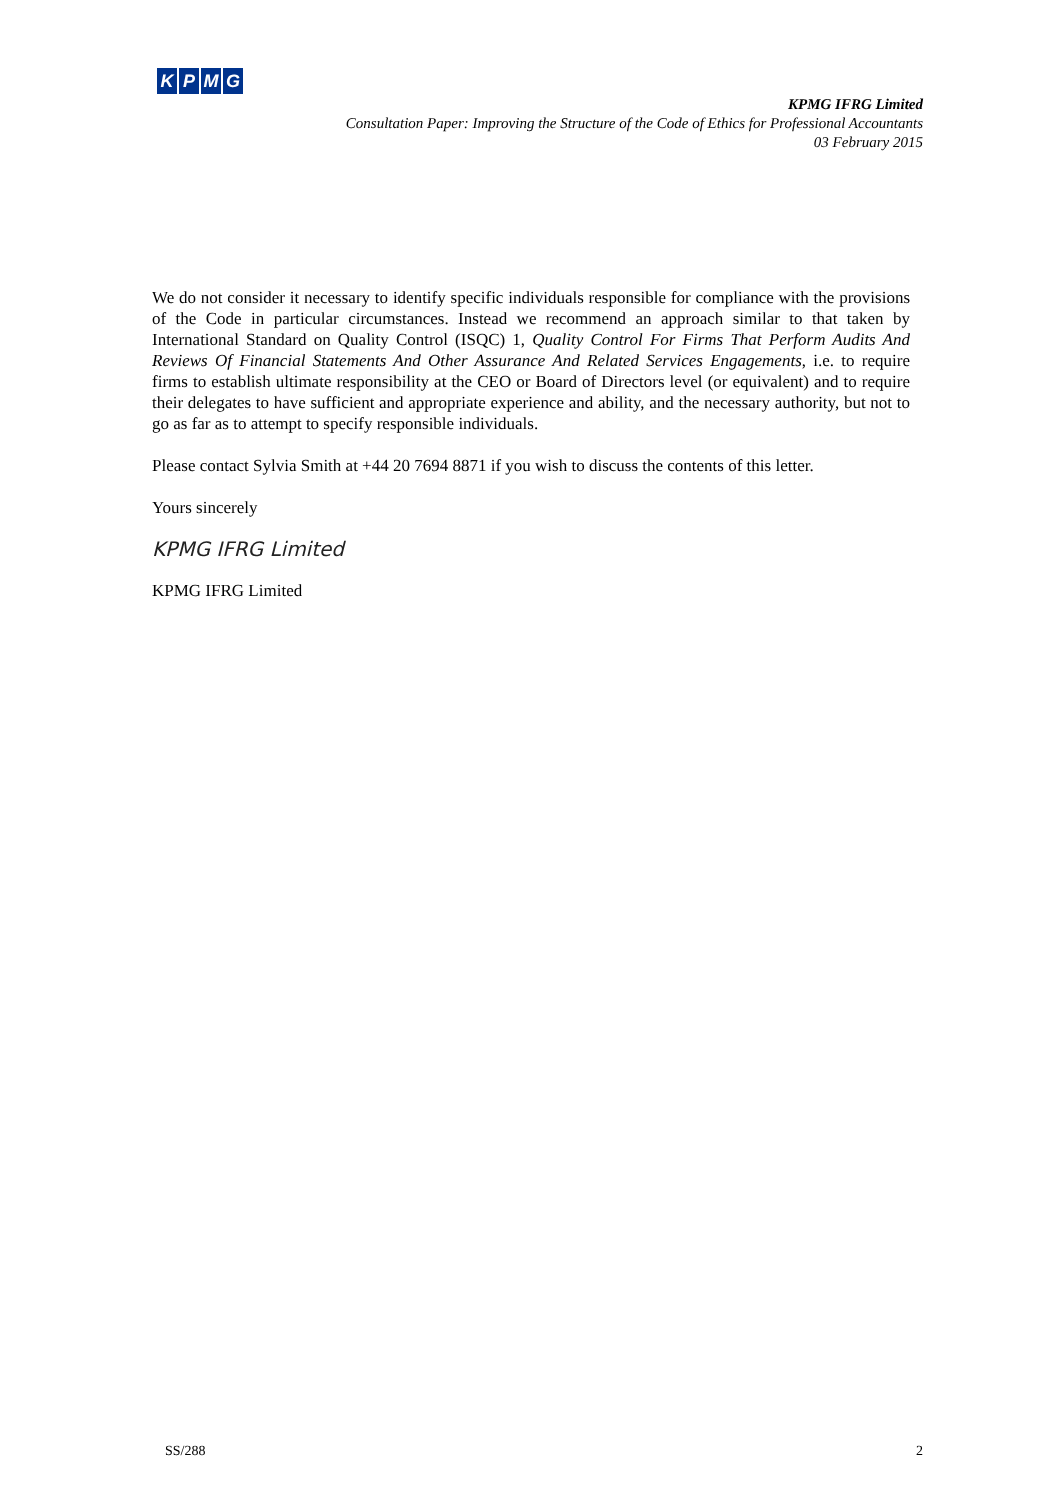KPMG
KPMG IFRG Limited
Consultation Paper: Improving the Structure of the Code of Ethics for Professional Accountants
03 February 2015
We do not consider it necessary to identify specific individuals responsible for compliance with the provisions of the Code in particular circumstances. Instead we recommend an approach similar to that taken by International Standard on Quality Control (ISQC) 1, Quality Control For Firms That Perform Audits And Reviews Of Financial Statements And Other Assurance And Related Services Engagements, i.e. to require firms to establish ultimate responsibility at the CEO or Board of Directors level (or equivalent) and to require their delegates to have sufficient and appropriate experience and ability, and the necessary authority, but not to go as far as to attempt to specify responsible individuals.
Please contact Sylvia Smith at +44 20 7694 8871 if you wish to discuss the contents of this letter.
Yours sincerely
KPMG IFRG Limited
KPMG IFRG Limited
SS/288 2